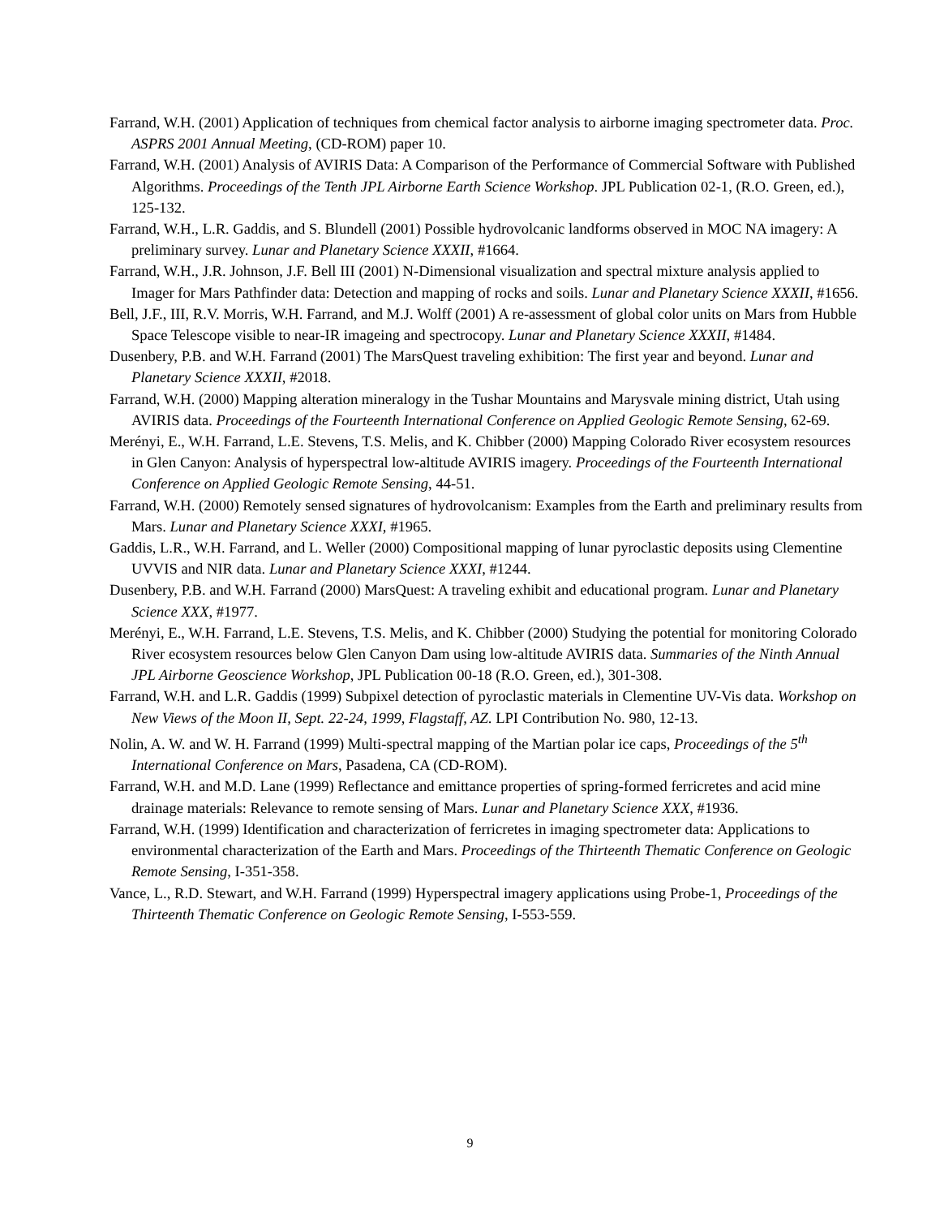Farrand, W.H. (2001) Application of techniques from chemical factor analysis to airborne imaging spectrometer data. Proc. ASPRS 2001 Annual Meeting, (CD-ROM) paper 10.
Farrand, W.H. (2001) Analysis of AVIRIS Data: A Comparison of the Performance of Commercial Software with Published Algorithms. Proceedings of the Tenth JPL Airborne Earth Science Workshop. JPL Publication 02-1, (R.O. Green, ed.), 125-132.
Farrand, W.H., L.R. Gaddis, and S. Blundell (2001) Possible hydrovolcanic landforms observed in MOC NA imagery: A preliminary survey. Lunar and Planetary Science XXXII, #1664.
Farrand, W.H., J.R. Johnson, J.F. Bell III (2001) N-Dimensional visualization and spectral mixture analysis applied to Imager for Mars Pathfinder data: Detection and mapping of rocks and soils. Lunar and Planetary Science XXXII, #1656.
Bell, J.F., III, R.V. Morris, W.H. Farrand, and M.J. Wolff (2001) A re-assessment of global color units on Mars from Hubble Space Telescope visible to near-IR imageing and spectrocopy. Lunar and Planetary Science XXXII, #1484.
Dusenbery, P.B. and W.H. Farrand (2001) The MarsQuest traveling exhibition: The first year and beyond. Lunar and Planetary Science XXXII, #2018.
Farrand, W.H. (2000) Mapping alteration mineralogy in the Tushar Mountains and Marysvale mining district, Utah using AVIRIS data. Proceedings of the Fourteenth International Conference on Applied Geologic Remote Sensing, 62-69.
Merényi, E., W.H. Farrand, L.E. Stevens, T.S. Melis, and K. Chibber (2000) Mapping Colorado River ecosystem resources in Glen Canyon: Analysis of hyperspectral low-altitude AVIRIS imagery. Proceedings of the Fourteenth International Conference on Applied Geologic Remote Sensing, 44-51.
Farrand, W.H. (2000) Remotely sensed signatures of hydrovolcanism: Examples from the Earth and preliminary results from Mars. Lunar and Planetary Science XXXI, #1965.
Gaddis, L.R., W.H. Farrand, and L. Weller (2000) Compositional mapping of lunar pyroclastic deposits using Clementine UVVIS and NIR data. Lunar and Planetary Science XXXI, #1244.
Dusenbery, P.B. and W.H. Farrand (2000) MarsQuest: A traveling exhibit and educational program. Lunar and Planetary Science XXX, #1977.
Merényi, E., W.H. Farrand, L.E. Stevens, T.S. Melis, and K. Chibber (2000) Studying the potential for monitoring Colorado River ecosystem resources below Glen Canyon Dam using low-altitude AVIRIS data. Summaries of the Ninth Annual JPL Airborne Geoscience Workshop, JPL Publication 00-18 (R.O. Green, ed.), 301-308.
Farrand, W.H. and L.R. Gaddis (1999) Subpixel detection of pyroclastic materials in Clementine UV-Vis data. Workshop on New Views of the Moon II, Sept. 22-24, 1999, Flagstaff, AZ. LPI Contribution No. 980, 12-13.
Nolin, A. W. and W. H. Farrand (1999) Multi-spectral mapping of the Martian polar ice caps, Proceedings of the 5<sup>th</sup> International Conference on Mars, Pasadena, CA (CD-ROM).
Farrand, W.H. and M.D. Lane (1999) Reflectance and emittance properties of spring-formed ferricretes and acid mine drainage materials: Relevance to remote sensing of Mars. Lunar and Planetary Science XXX, #1936.
Farrand, W.H. (1999) Identification and characterization of ferricretes in imaging spectrometer data: Applications to environmental characterization of the Earth and Mars. Proceedings of the Thirteenth Thematic Conference on Geologic Remote Sensing, I-351-358.
Vance, L., R.D. Stewart, and W.H. Farrand (1999) Hyperspectral imagery applications using Probe-1, Proceedings of the Thirteenth Thematic Conference on Geologic Remote Sensing, I-553-559.
9